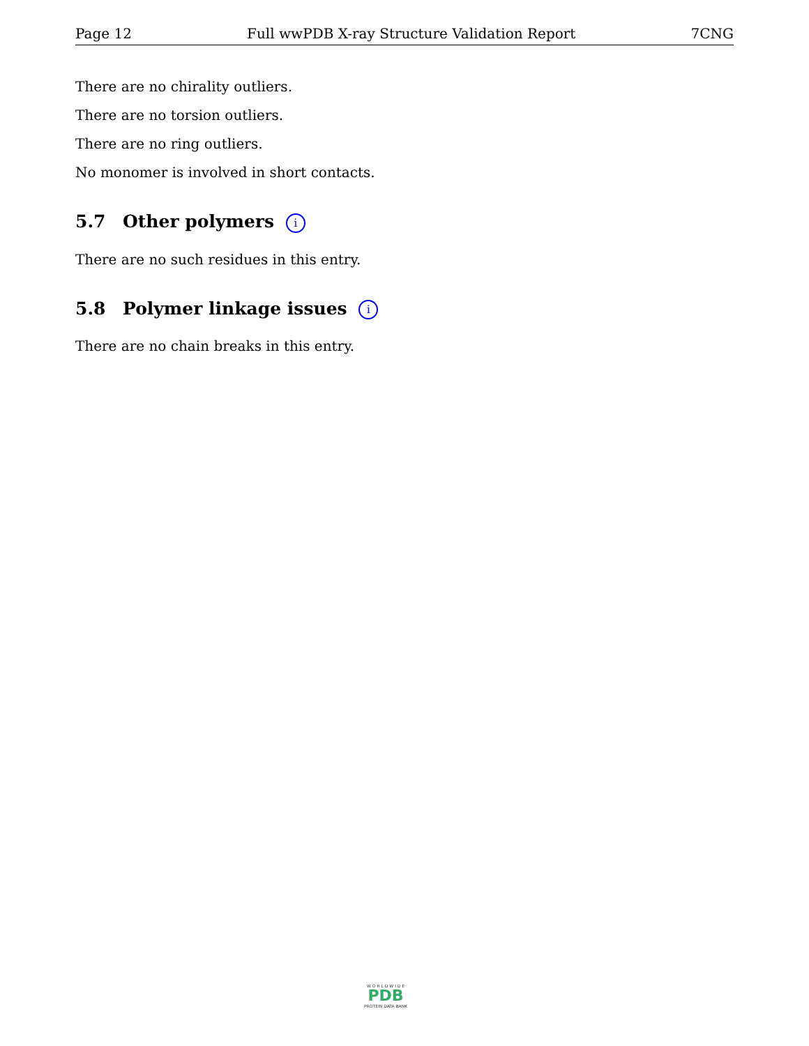Page 12 Full wwPDB X-ray Structure Validation Report 7CNG
There are no chirality outliers.
There are no torsion outliers.
There are no ring outliers.
No monomer is involved in short contacts.
5.7 Other polymers i
There are no such residues in this entry.
5.8 Polymer linkage issues i
There are no chain breaks in this entry.
W O R L D W I D E
PDB
PROTEIN DATA BANK